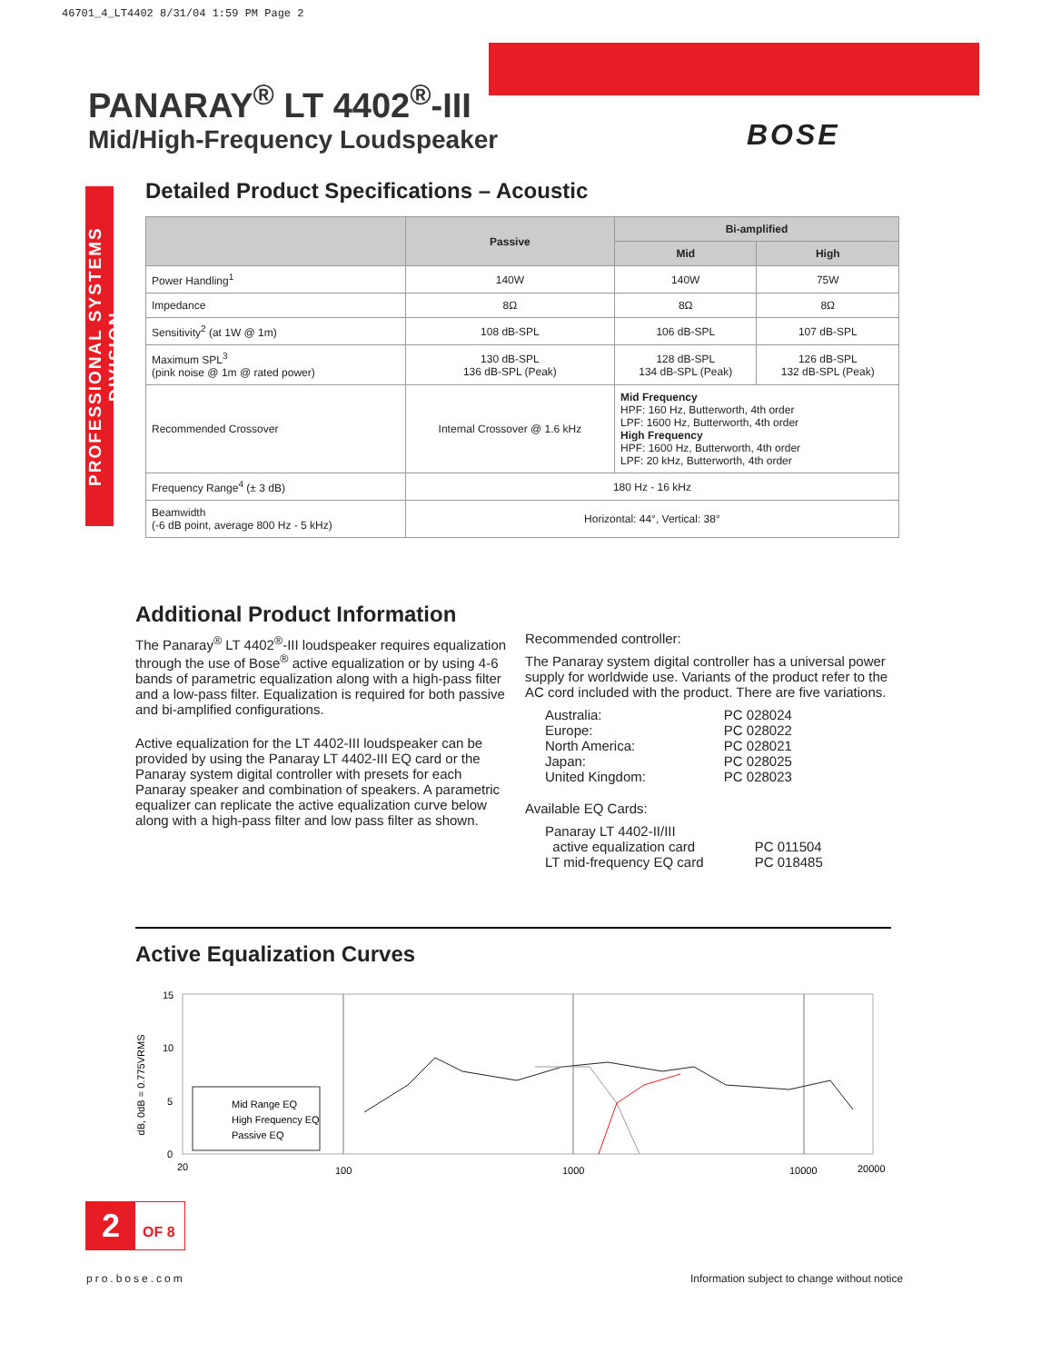46701_4_LT4402 8/31/04 1:59 PM Page 2
PANARAY<sup>®</sup> LT 4402<sup>®</sup>-III
Mid/High-Frequency Loudspeaker
BOSE
PROFESSIONAL SYSTEMS DIVISION
Detailed Product Specifications – Acoustic
| | Passive | Bi-amplified | |
| --- | --- | --- | --- |
| | | Mid | High |
| Power Handling<sup>1</sup> | 140W | 140W | 75W |
| Impedance | 8Ω | 8Ω | 8Ω |
| Sensitivity<sup>2</sup> (at 1W @ 1m) | 108 dB-SPL | 106 dB-SPL | 107 dB-SPL |
| Maximum SPL<sup>3</sup> (pink noise @ 1m @ rated power) | 130 dB-SPL 136 dB-SPL (Peak) | 128 dB-SPL 134 dB-SPL (Peak) | 126 dB-SPL 132 dB-SPL (Peak) |
| Recommended Crossover | Internal Crossover @ 1.6 kHz | Mid Frequency HPF: 160 Hz, Butterworth, 4th order LPF: 1600 Hz, Butterworth, 4th order High Frequency HPF: 1600 Hz, Butterworth, 4th order LPF: 20 kHz, Butterworth, 4th order | |
| Frequency Range<sup>4</sup> (± 3 dB) | 180 Hz - 16 kHz | | |
| Beamwidth (-6 dB point, average 800 Hz - 5 kHz) | Horizontal: 44°, Vertical: 38° | | |
Additional Product Information
The Panaray<sup>®</sup> LT 4402<sup>®</sup>-III loudspeaker requires equalization through the use of Bose<sup>®</sup> active equalization or by using 4-6 bands of parametric equalization along with a high-pass filter and a low-pass filter. Equalization is required for both passive and bi-amplified configurations.
Active equalization for the LT 4402-III loudspeaker can be provided by using the Panaray LT 4402-III EQ card or the Panaray system digital controller with presets for each Panaray speaker and combination of speakers. A parametric equalizer can replicate the active equalization curve below along with a high-pass filter and low pass filter as shown.
Recommended controller:
The Panaray system digital controller has a universal power supply for worldwide use. Variants of the product refer to the AC cord included with the product. There are five variations.
| Australia: | PC 028024 |
| Europe: | PC 028022 |
| North America: | PC 028021 |
| Japan: | PC 028025 |
| United Kingdom: | PC 028023 |
Available EQ Cards:
| Panaray LT 4402-II/III active equalization card | PC 011504 |
| LT mid-frequency EQ card | PC 018485 |
Active Equalization Curves
dB, 0dB = 0.775VRMS
15
10
5
0
Mid Range EQ
High Frequency EQ
Passive EQ
20
100
1000
10000
20000
2 OF 8
pro.bose.com
Information subject to change without notice